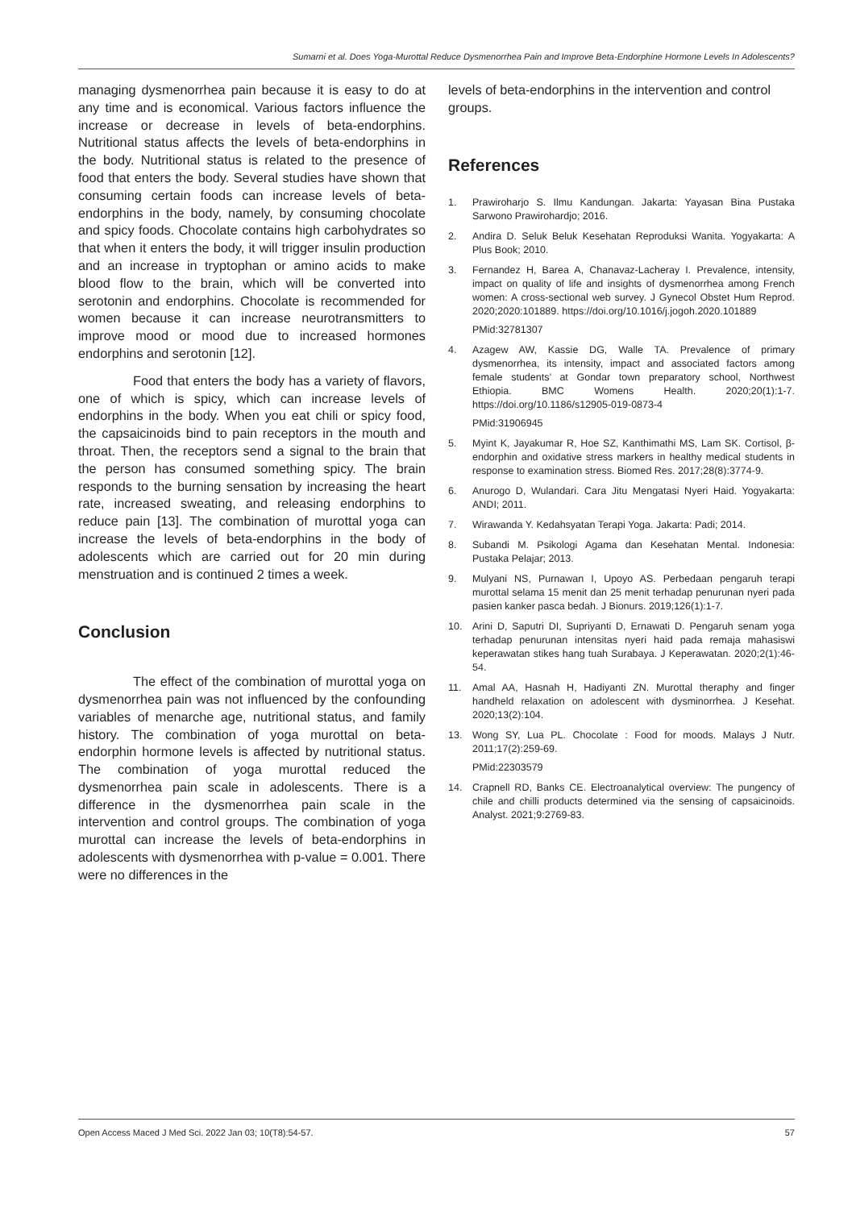Sumarni et al. Does Yoga-Murottal Reduce Dysmenorrhea Pain and Improve Beta-Endorphine Hormone Levels In Adolescents?
managing dysmenorrhea pain because it is easy to do at any time and is economical. Various factors influence the increase or decrease in levels of beta-endorphins. Nutritional status affects the levels of beta-endorphins in the body. Nutritional status is related to the presence of food that enters the body. Several studies have shown that consuming certain foods can increase levels of beta-endorphins in the body, namely, by consuming chocolate and spicy foods. Chocolate contains high carbohydrates so that when it enters the body, it will trigger insulin production and an increase in tryptophan or amino acids to make blood flow to the brain, which will be converted into serotonin and endorphins. Chocolate is recommended for women because it can increase neurotransmitters to improve mood or mood due to increased hormones endorphins and serotonin [12].
Food that enters the body has a variety of flavors, one of which is spicy, which can increase levels of endorphins in the body. When you eat chili or spicy food, the capsaicinoids bind to pain receptors in the mouth and throat. Then, the receptors send a signal to the brain that the person has consumed something spicy. The brain responds to the burning sensation by increasing the heart rate, increased sweating, and releasing endorphins to reduce pain [13]. The combination of murottal yoga can increase the levels of beta-endorphins in the body of adolescents which are carried out for 20 min during menstruation and is continued 2 times a week.
Conclusion
The effect of the combination of murottal yoga on dysmenorrhea pain was not influenced by the confounding variables of menarche age, nutritional status, and family history. The combination of yoga murottal on beta-endorphin hormone levels is affected by nutritional status. The combination of yoga murottal reduced the dysmenorrhea pain scale in adolescents. There is a difference in the dysmenorrhea pain scale in the intervention and control groups. The combination of yoga murottal can increase the levels of beta-endorphins in adolescents with dysmenorrhea with p-value = 0.001. There were no differences in the
levels of beta-endorphins in the intervention and control groups.
References
1. Prawiroharjo S. Ilmu Kandungan. Jakarta: Yayasan Bina Pustaka Sarwono Prawirohardjo; 2016.
2. Andira D. Seluk Beluk Kesehatan Reproduksi Wanita. Yogyakarta: A Plus Book; 2010.
3. Fernandez H, Barea A, Chanavaz-Lacheray I. Prevalence, intensity, impact on quality of life and insights of dysmenorrhea among French women: A cross-sectional web survey. J Gynecol Obstet Hum Reprod. 2020;2020:101889. https://doi.org/10.1016/j.jogoh.2020.101889
PMid:32781307
4. Azagew AW, Kassie DG, Walle TA. Prevalence of primary dysmenorrhea, its intensity, impact and associated factors among female students’ at Gondar town preparatory school, Northwest Ethiopia. BMC Womens Health. 2020;20(1):1-7. https://doi.org/10.1186/s12905-019-0873-4
PMid:31906945
5. Myint K, Jayakumar R, Hoe SZ, Kanthimathi MS, Lam SK. Cortisol, β-endorphin and oxidative stress markers in healthy medical students in response to examination stress. Biomed Res. 2017;28(8):3774-9.
6. Anurogo D, Wulandari. Cara Jitu Mengatasi Nyeri Haid. Yogyakarta: ANDI; 2011.
7. Wirawanda Y. Kedahsyatan Terapi Yoga. Jakarta: Padi; 2014.
8. Subandi M. Psikologi Agama dan Kesehatan Mental. Indonesia: Pustaka Pelajar; 2013.
9. Mulyani NS, Purnawan I, Upoyo AS. Perbedaan pengaruh terapi murottal selama 15 menit dan 25 menit terhadap penurunan nyeri pada pasien kanker pasca bedah. J Bionurs. 2019;126(1):1-7.
10. Arini D, Saputri DI, Supriyanti D, Ernawati D. Pengaruh senam yoga terhadap penurunan intensitas nyeri haid pada remaja mahasiswi keperawatan stikes hang tuah Surabaya. J Keperawatan. 2020;2(1):46-54.
11. Amal AA, Hasnah H, Hadiyanti ZN. Murottal theraphy and finger handheld relaxation on adolescent with dysminorrhea. J Kesehat. 2020;13(2):104.
13. Wong SY, Lua PL. Chocolate : Food for moods. Malays J Nutr. 2011;17(2):259-69.
PMid:22303579
14. Crapnell RD, Banks CE. Electroanalytical overview: The pungency of chile and chilli products determined via the sensing of capsaicinoids. Analyst. 2021;9:2769-83.
Open Access Maced J Med Sci. 2022 Jan 03; 10(T8):54-57. 57